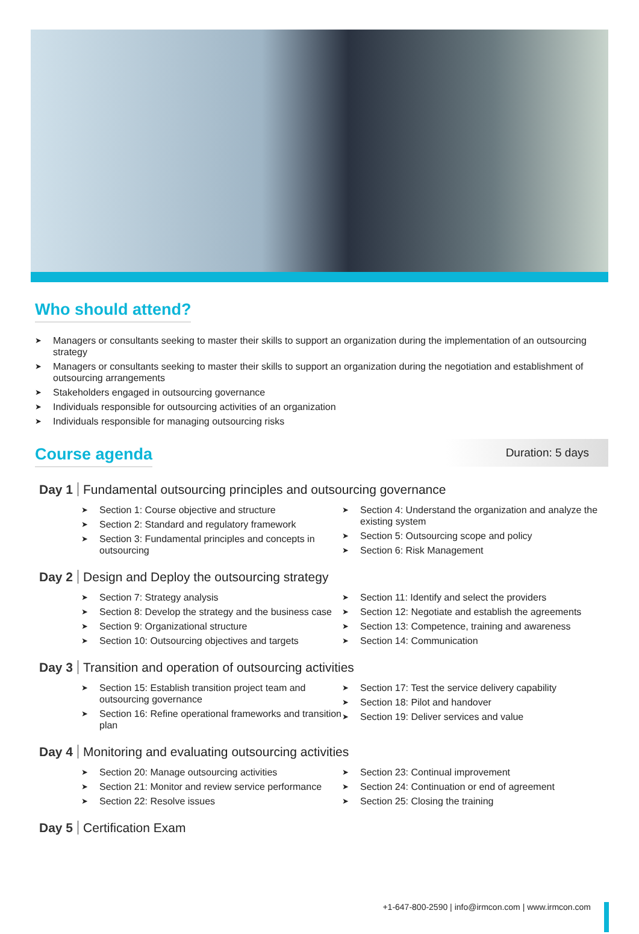Who should attend?
➤ Managers or consultants seeking to master their skills to support an organization during the implementation of an outsourcing strategy
➤ Managers or consultants seeking to master their skills to support an organization during the negotiation and establishment of outsourcing arrangements
➤ Stakeholders engaged in outsourcing governance
➤ Individuals responsible for outsourcing activities of an organization
➤ Individuals responsible for managing outsourcing risks
Duration: 5 days
Course agenda
Day 1 Fundamental outsourcing principles and outsourcing governance
➤ Section 1: Course objective and structure
➤ Section 2: Standard and regulatory framework
➤ Section 3: Fundamental principles and concepts in outsourcing
➤ Section 4: Understand the organization and analyze the existing system
➤ Section 5: Outsourcing scope and policy
➤ Section 6: Risk Management
Day 2 Design and Deploy the outsourcing strategy
➤ Section 7: Strategy analysis
➤ Section 8: Develop the strategy and the business case
➤ Section 9: Organizational structure
➤ Section 10: Outsourcing objectives and targets
➤ Section 11: Identify and select the providers
➤ Section 12: Negotiate and establish the agreements
➤ Section 13: Competence, training and awareness
➤ Section 14: Communication
Day 3 Transition and operation of outsourcing activities
➤ Section 15: Establish transition project team and outsourcing governance
➤ Section 16: Refine operational frameworks and transition plan
➤ Section 17: Test the service delivery capability
➤ Section 18: Pilot and handover
➤ Section 19: Deliver services and value
Day 4 Monitoring and evaluating outsourcing activities
➤ Section 20: Manage outsourcing activities
➤ Section 21: Monitor and review service performance
➤ Section 22: Resolve issues
➤ Section 23: Continual improvement
➤ Section 24: Continuation or end of agreement
➤ Section 25: Closing the training
Day 5 Certification Exam
+1-647-800-2590 | info@irmcon.com | www.irmcon.com